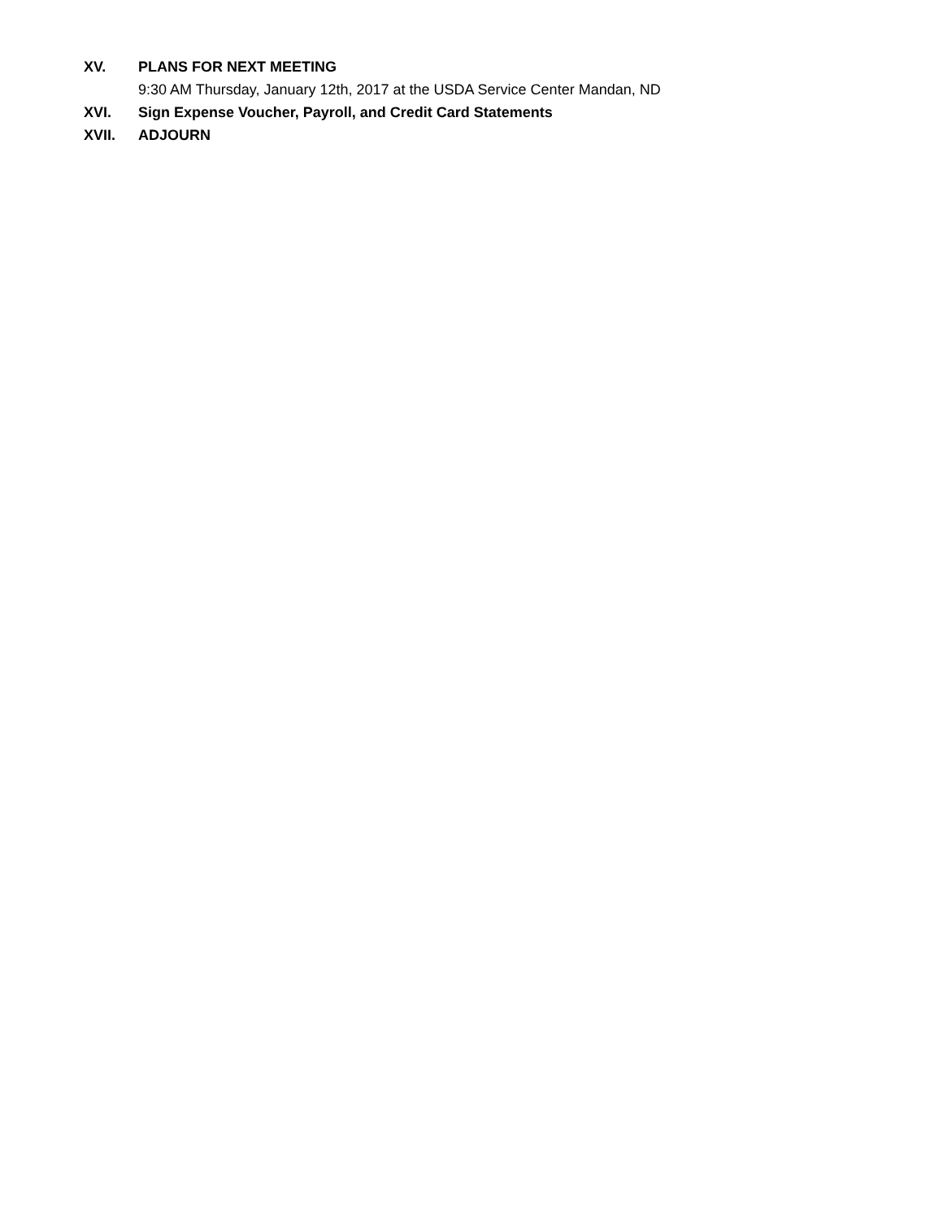XV. PLANS FOR NEXT MEETING
9:30 AM Thursday, January 12th, 2017 at the USDA Service Center Mandan, ND
XVI. Sign Expense Voucher, Payroll, and Credit Card Statements
XVII. ADJOURN